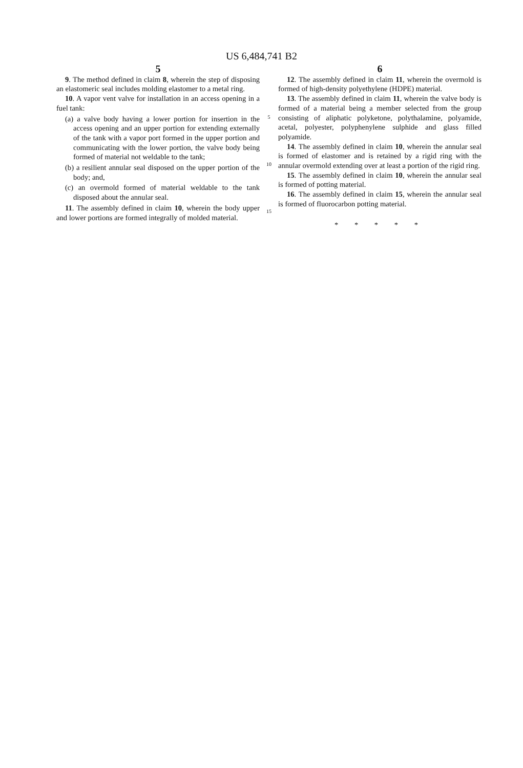US 6,484,741 B2
5
9. The method defined in claim 8, wherein the step of disposing an elastomeric seal includes molding elastomer to a metal ring.
10. A vapor vent valve for installation in an access opening in a fuel tank:
(a) a valve body having a lower portion for insertion in the access opening and an upper portion for extending externally of the tank with a vapor port formed in the upper portion and communicating with the lower portion, the valve body being formed of material not weldable to the tank;
(b) a resilient annular seal disposed on the upper portion of the body; and,
(c) an overmold formed of material weldable to the tank disposed about the annular seal.
11. The assembly defined in claim 10, wherein the body upper and lower portions are formed integrally of molded material.
5
10
15
6
12. The assembly defined in claim 11, wherein the overmold is formed of high-density polyethylene (HDPE) material.
13. The assembly defined in claim 11, wherein the valve body is formed of a material being a member selected from the group consisting of aliphatic polyketone, polythalamine, polyamide, acetal, polyester, polyphenylene sulphide and glass filled polyamide.
14. The assembly defined in claim 10, wherein the annular seal is formed of elastomer and is retained by a rigid ring with the annular overmold extending over at least a portion of the rigid ring.
15. The assembly defined in claim 10, wherein the annular seal is formed of potting material.
16. The assembly defined in claim 15, wherein the annular seal is formed of fluorocarbon potting material.
* * * * *